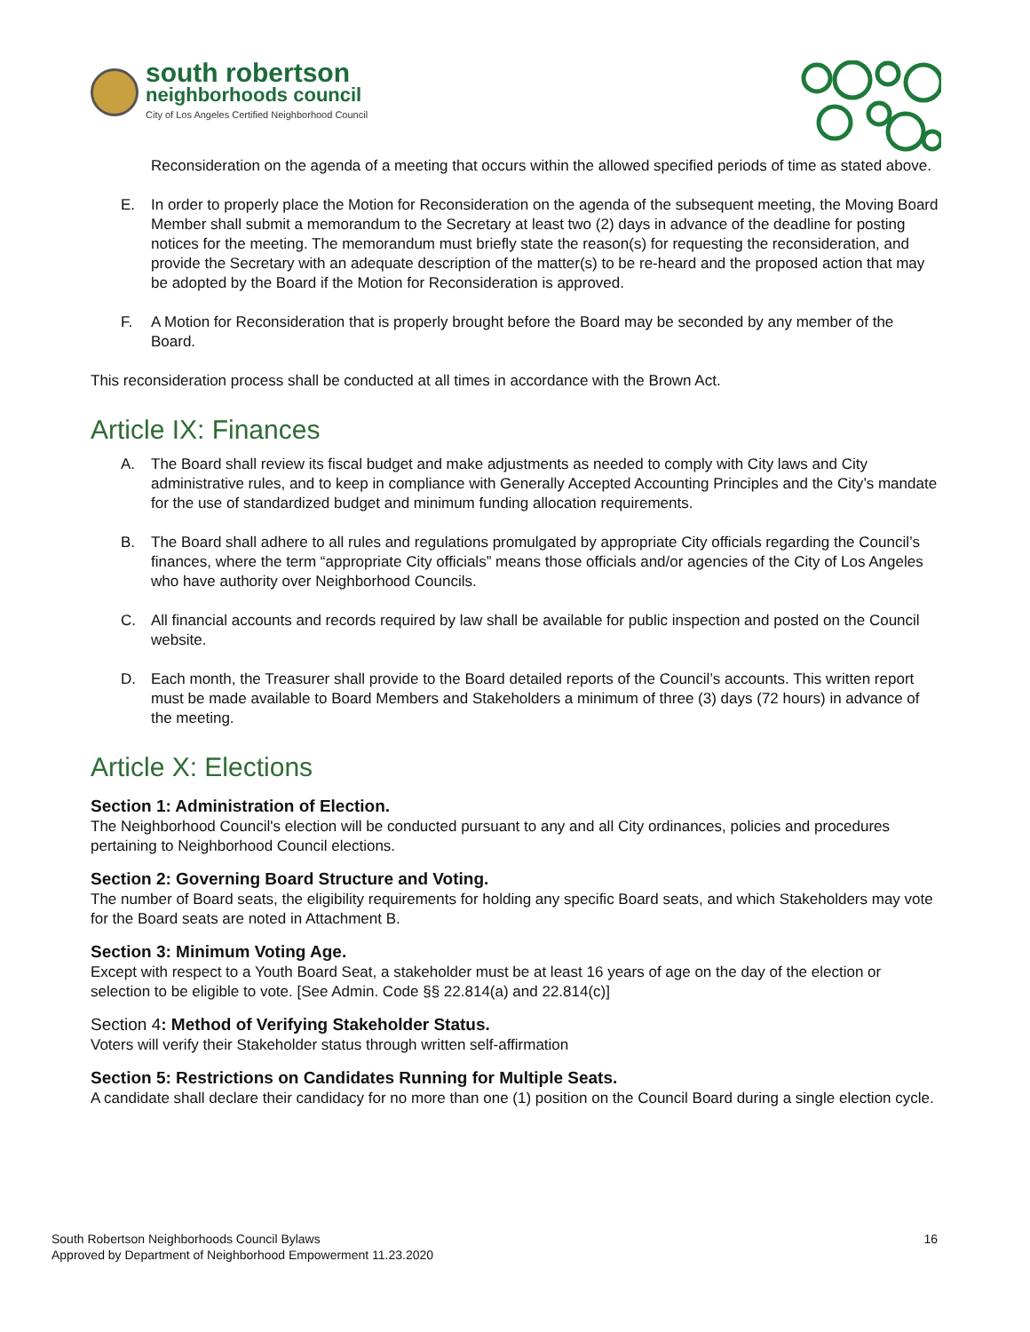south robertson
neighborhoods council
City of Los Angeles Certified Neighborhood Council
Reconsideration on the agenda of a meeting that occurs within the allowed specified periods of time as stated above.
E. In order to properly place the Motion for Reconsideration on the agenda of the subsequent meeting, the Moving Board Member shall submit a memorandum to the Secretary at least two (2) days in advance of the deadline for posting notices for the meeting. The memorandum must briefly state the reason(s) for requesting the reconsideration, and provide the Secretary with an adequate description of the matter(s) to be re-heard and the proposed action that may be adopted by the Board if the Motion for Reconsideration is approved.
F. A Motion for Reconsideration that is properly brought before the Board may be seconded by any member of the Board.
This reconsideration process shall be conducted at all times in accordance with the Brown Act.
Article IX: Finances
A. The Board shall review its fiscal budget and make adjustments as needed to comply with City laws and City administrative rules, and to keep in compliance with Generally Accepted Accounting Principles and the City’s mandate for the use of standardized budget and minimum funding allocation requirements.
B. The Board shall adhere to all rules and regulations promulgated by appropriate City officials regarding the Council’s finances, where the term “appropriate City officials” means those officials and/or agencies of the City of Los Angeles who have authority over Neighborhood Councils.
C. All financial accounts and records required by law shall be available for public inspection and posted on the Council website.
D. Each month, the Treasurer shall provide to the Board detailed reports of the Council’s accounts. This written report must be made available to Board Members and Stakeholders a minimum of three (3) days (72 hours) in advance of the meeting.
Article X: Elections
Section 1: Administration of Election.
The Neighborhood Council's election will be conducted pursuant to any and all City ordinances, policies and procedures pertaining to Neighborhood Council elections.
Section 2: Governing Board Structure and Voting.
The number of Board seats, the eligibility requirements for holding any specific Board seats, and which Stakeholders may vote for the Board seats are noted in Attachment B.
Section 3: Minimum Voting Age.
Except with respect to a Youth Board Seat, a stakeholder must be at least 16 years of age on the day of the election or selection to be eligible to vote. [See Admin. Code §§ 22.814(a) and 22.814(c)]
Section 4: Method of Verifying Stakeholder Status.
Voters will verify their Stakeholder status through written self-affirmation
Section 5: Restrictions on Candidates Running for Multiple Seats.
A candidate shall declare their candidacy for no more than one (1) position on the Council Board during a single election cycle.
South Robertson Neighborhoods Council Bylaws
Approved by Department of Neighborhood Empowerment 11.23.2020
16